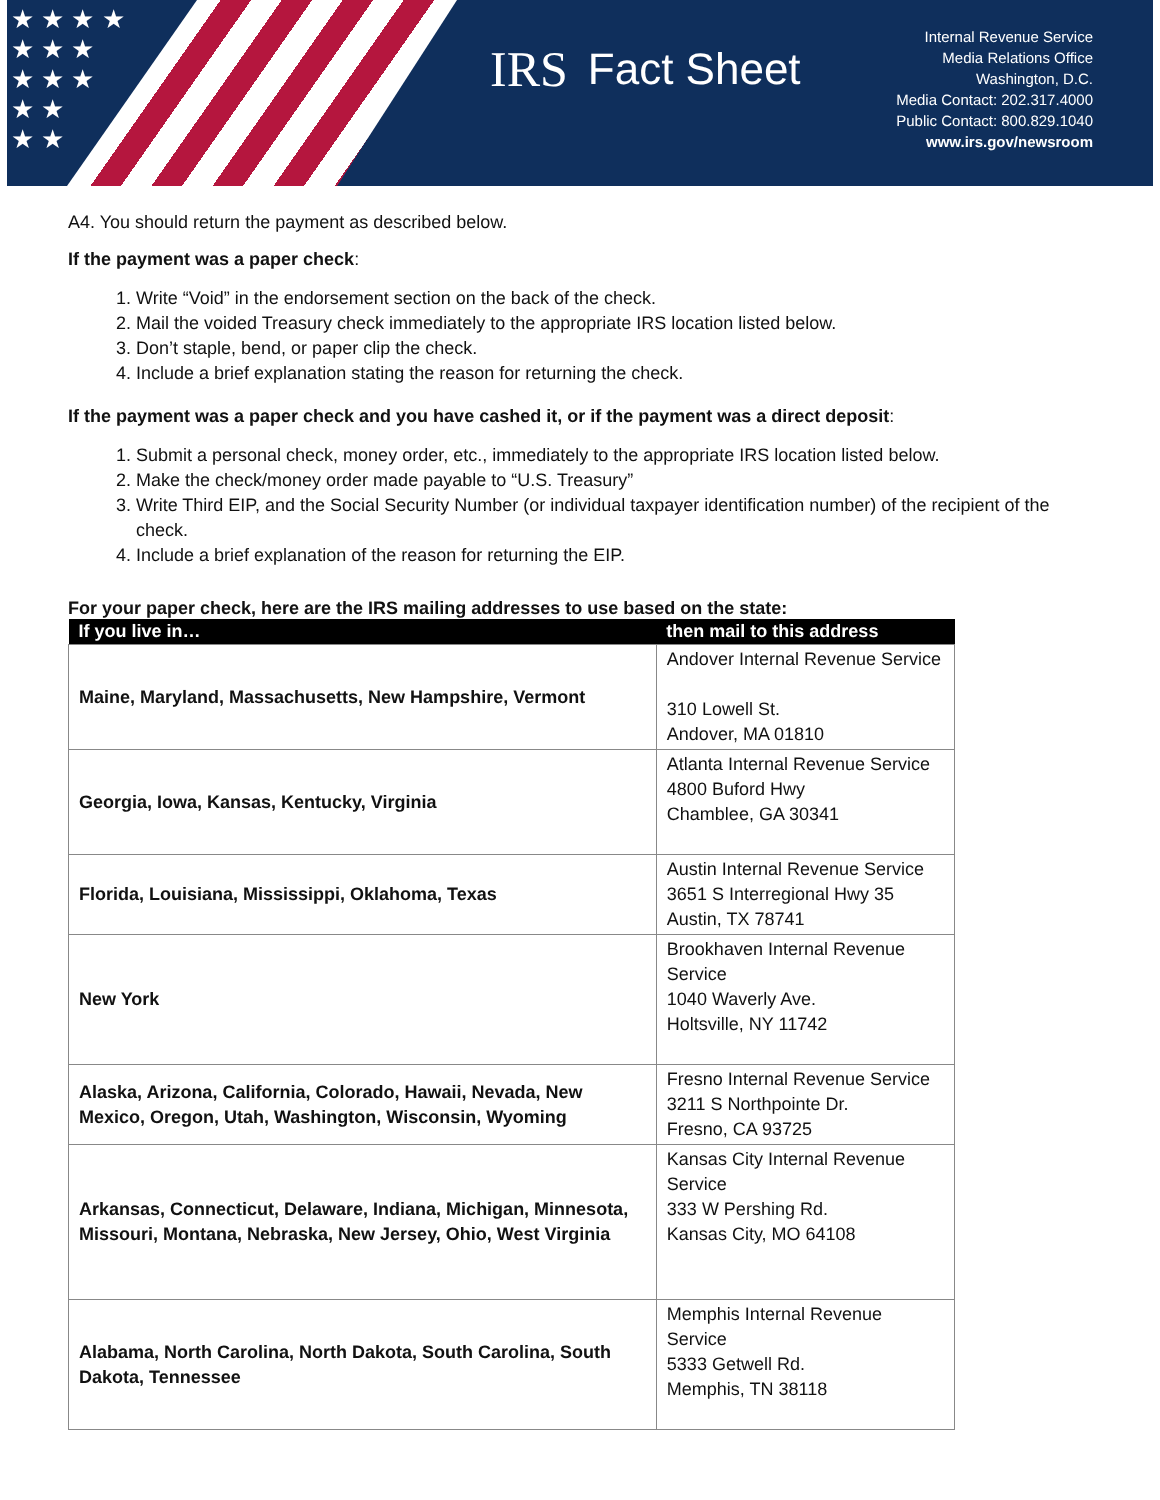★ ★ ★ ★
★ ★ ★
★ ★ ★
★ ★
★ ★
IRS Fact Sheet
Internal Revenue Service
Media Relations Office
Washington, D.C.
Media Contact: 202.317.4000
Public Contact: 800.829.1040
www.irs.gov/newsroom
A4. You should return the payment as described below.
If the payment was a paper check:
1. Write “Void” in the endorsement section on the back of the check.
2. Mail the voided Treasury check immediately to the appropriate IRS location listed below.
3. Don’t staple, bend, or paper clip the check.
4. Include a brief explanation stating the reason for returning the check.
If the payment was a paper check and you have cashed it, or if the payment was a direct deposit:
1. Submit a personal check, money order, etc., immediately to the appropriate IRS location listed below.
2. Make the check/money order made payable to “U.S. Treasury”
3. Write Third EIP, and the Social Security Number (or individual taxpayer identification number) of the recipient of the check.
4. Include a brief explanation of the reason for returning the EIP.
For your paper check, here are the IRS mailing addresses to use based on the state:
| If you live in… | then mail to this address |
| --- | --- |
| Maine, Maryland, Massachusetts, New Hampshire, Vermont | Andover Internal Revenue Service 310 Lowell St. Andover, MA 01810 |
| Georgia, Iowa, Kansas, Kentucky, Virginia | Atlanta Internal Revenue Service 4800 Buford Hwy Chamblee, GA 30341 |
| Florida, Louisiana, Mississippi, Oklahoma, Texas | Austin Internal Revenue Service 3651 S Interregional Hwy 35 Austin, TX 78741 |
| New York | Brookhaven Internal Revenue Service 1040 Waverly Ave. Holtsville, NY 11742 |
| Alaska, Arizona, California, Colorado, Hawaii, Nevada, New Mexico, Oregon, Utah, Washington, Wisconsin, Wyoming | Fresno Internal Revenue Service 3211 S Northpointe Dr. Fresno, CA 93725 |
| Arkansas, Connecticut, Delaware, Indiana, Michigan, Minnesota, Missouri, Montana, Nebraska, New Jersey, Ohio, West Virginia | Kansas City Internal Revenue Service 333 W Pershing Rd. Kansas City, MO 64108 |
| Alabama, North Carolina, North Dakota, South Carolina, South Dakota, Tennessee | Memphis Internal Revenue Service 5333 Getwell Rd. Memphis, TN 38118 |